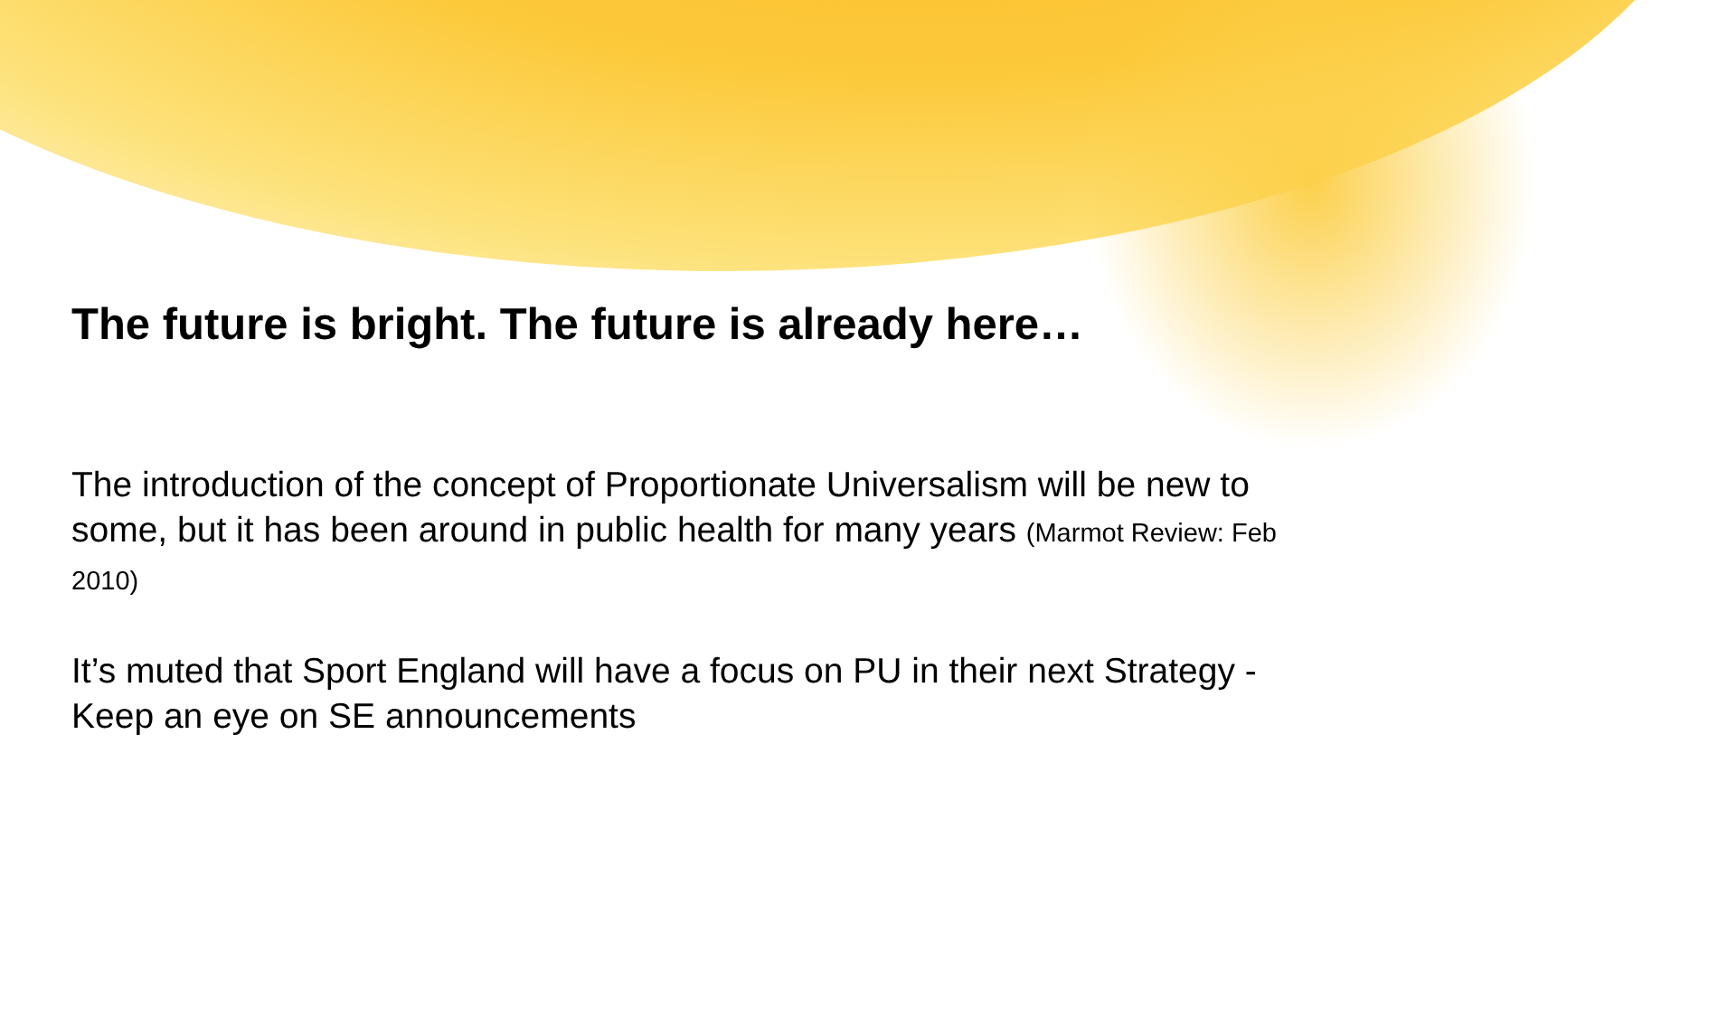The future is bright. The future is already here…
The introduction of the concept of Proportionate Universalism will be new to some, but it has been around in public health for many years (Marmot Review: Feb 2010)
It’s muted that Sport England will have a focus on PU in their next Strategy - Keep an eye on SE announcements